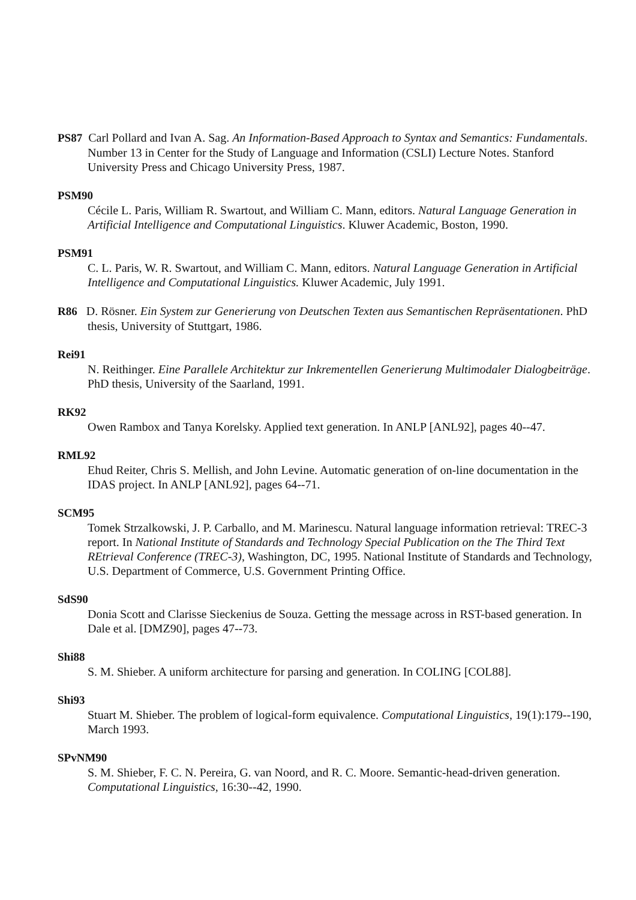PS87 Carl Pollard and Ivan A. Sag. An Information-Based Approach to Syntax and Semantics: Fundamentals. Number 13 in Center for the Study of Language and Information (CSLI) Lecture Notes. Stanford University Press and Chicago University Press, 1987.
PSM90
Cécile L. Paris, William R. Swartout, and William C. Mann, editors. Natural Language Generation in Artificial Intelligence and Computational Linguistics. Kluwer Academic, Boston, 1990.
PSM91
C. L. Paris, W. R. Swartout, and William C. Mann, editors. Natural Language Generation in Artificial Intelligence and Computational Linguistics. Kluwer Academic, July 1991.
R86 D. Rösner. Ein System zur Generierung von Deutschen Texten aus Semantischen Repräsentationen. PhD thesis, University of Stuttgart, 1986.
Rei91
N. Reithinger. Eine Parallele Architektur zur Inkrementellen Generierung Multimodaler Dialogbeiträge. PhD thesis, University of the Saarland, 1991.
RK92
Owen Rambox and Tanya Korelsky. Applied text generation. In ANLP [ANL92], pages 40--47.
RML92
Ehud Reiter, Chris S. Mellish, and John Levine. Automatic generation of on-line documentation in the IDAS project. In ANLP [ANL92], pages 64--71.
SCM95
Tomek Strzalkowski, J. P. Carballo, and M. Marinescu. Natural language information retrieval: TREC-3 report. In National Institute of Standards and Technology Special Publication on the The Third Text REtrieval Conference (TREC-3), Washington, DC, 1995. National Institute of Standards and Technology, U.S. Department of Commerce, U.S. Government Printing Office.
SdS90
Donia Scott and Clarisse Sieckenius de Souza. Getting the message across in RST-based generation. In Dale et al. [DMZ90], pages 47--73.
Shi88
S. M. Shieber. A uniform architecture for parsing and generation. In COLING [COL88].
Shi93
Stuart M. Shieber. The problem of logical-form equivalence. Computational Linguistics, 19(1):179--190, March 1993.
SPvNM90
S. M. Shieber, F. C. N. Pereira, G. van Noord, and R. C. Moore. Semantic-head-driven generation. Computational Linguistics, 16:30--42, 1990.